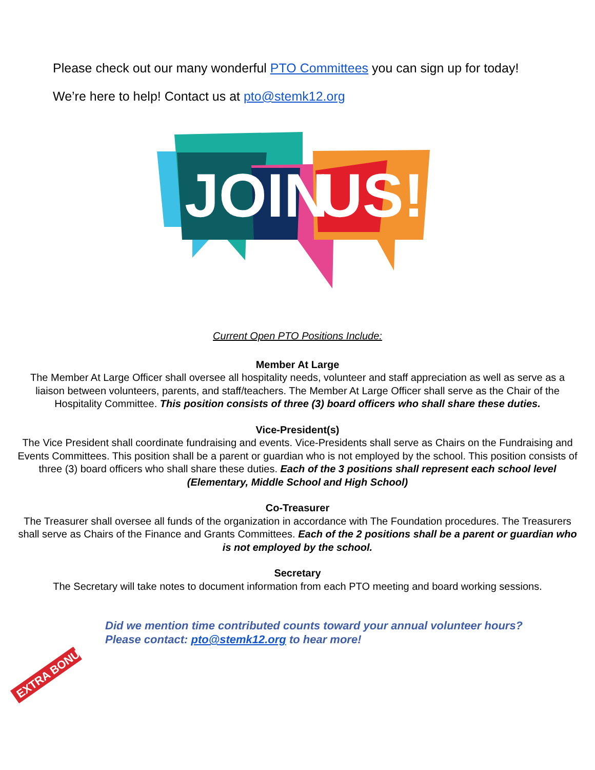Please check out our many wonderful PTO Committees you can sign up for today!
We’re here to help! Contact us at pto@stemk12.org
JOIN
US!
Current Open PTO Positions Include:
Member At Large
The Member At Large Officer shall oversee all hospitality needs, volunteer and staff appreciation as well as serve as a liaison between volunteers, parents, and staff/teachers. The Member At Large Officer shall serve as the Chair of the Hospitality Committee. This position consists of three (3) board officers who shall share these duties.
Vice-President(s)
The Vice President shall coordinate fundraising and events. Vice-Presidents shall serve as Chairs on the Fundraising and Events Committees. This position shall be a parent or guardian who is not employed by the school. This position consists of three (3) board officers who shall share these duties. Each of the 3 positions shall represent each school level (Elementary, Middle School and High School)
Co-Treasurer
The Treasurer shall oversee all funds of the organization in accordance with The Foundation procedures. The Treasurers shall serve as Chairs of the Finance and Grants Committees. Each of the 2 positions shall be a parent or guardian who is not employed by the school.
Secretary
The Secretary will take notes to document information from each PTO meeting and board working sessions.
EXTRA BONUS
Did we mention time contributed counts toward your annual volunteer hours?
Please contact: pto@stemk12.org to hear more!